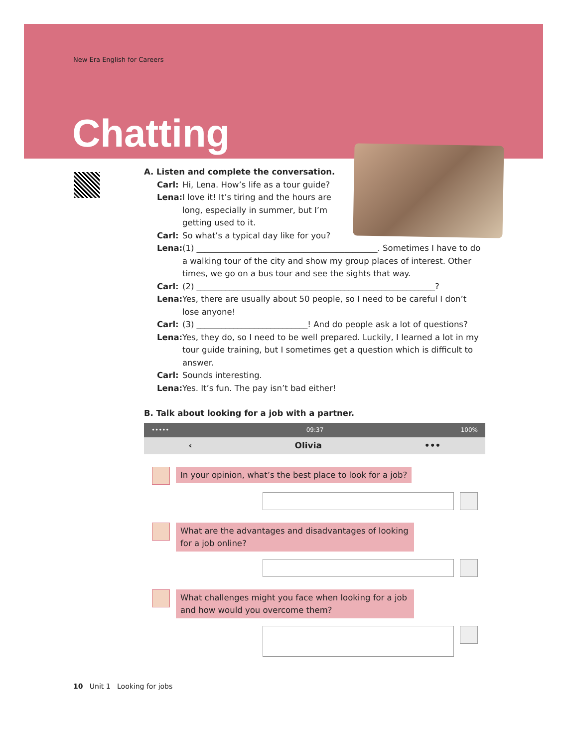New Era English for Careers
Chatting
A. Listen and complete the conversation.
Carl: Hi, Lena. How’s life as a tour guide?
Lena: I love it! It’s tiring and the hours are long, especially in summer, but I’m getting used to it.
Carl: So what’s a typical day like for you?
Lena: (1) ____________________________________________. Sometimes I have to do a walking tour of the city and show my group places of interest. Other times, we go on a bus tour and see the sights that way.
Carl: (2) __________________________________________________________?
Lena: Yes, there are usually about 50 people, so I need to be careful I don’t lose anyone!
Carl: (3) ___________________________! And do people ask a lot of questions?
Lena: Yes, they do, so I need to be well prepared. Luckily, I learned a lot in my tour guide training, but I sometimes get a question which is difficult to answer.
Carl: Sounds interesting.
Lena: Yes. It’s fun. The pay isn’t bad either!
B. Talk about looking for a job with a partner.
••••• 09:37 100%
‹ Olivia •••
In your opinion, what’s the best place to look for a job?
What are the advantages and disadvantages of looking for a job online?
What challenges might you face when looking for a job and how would you overcome them?
10 Unit 1 Looking for jobs